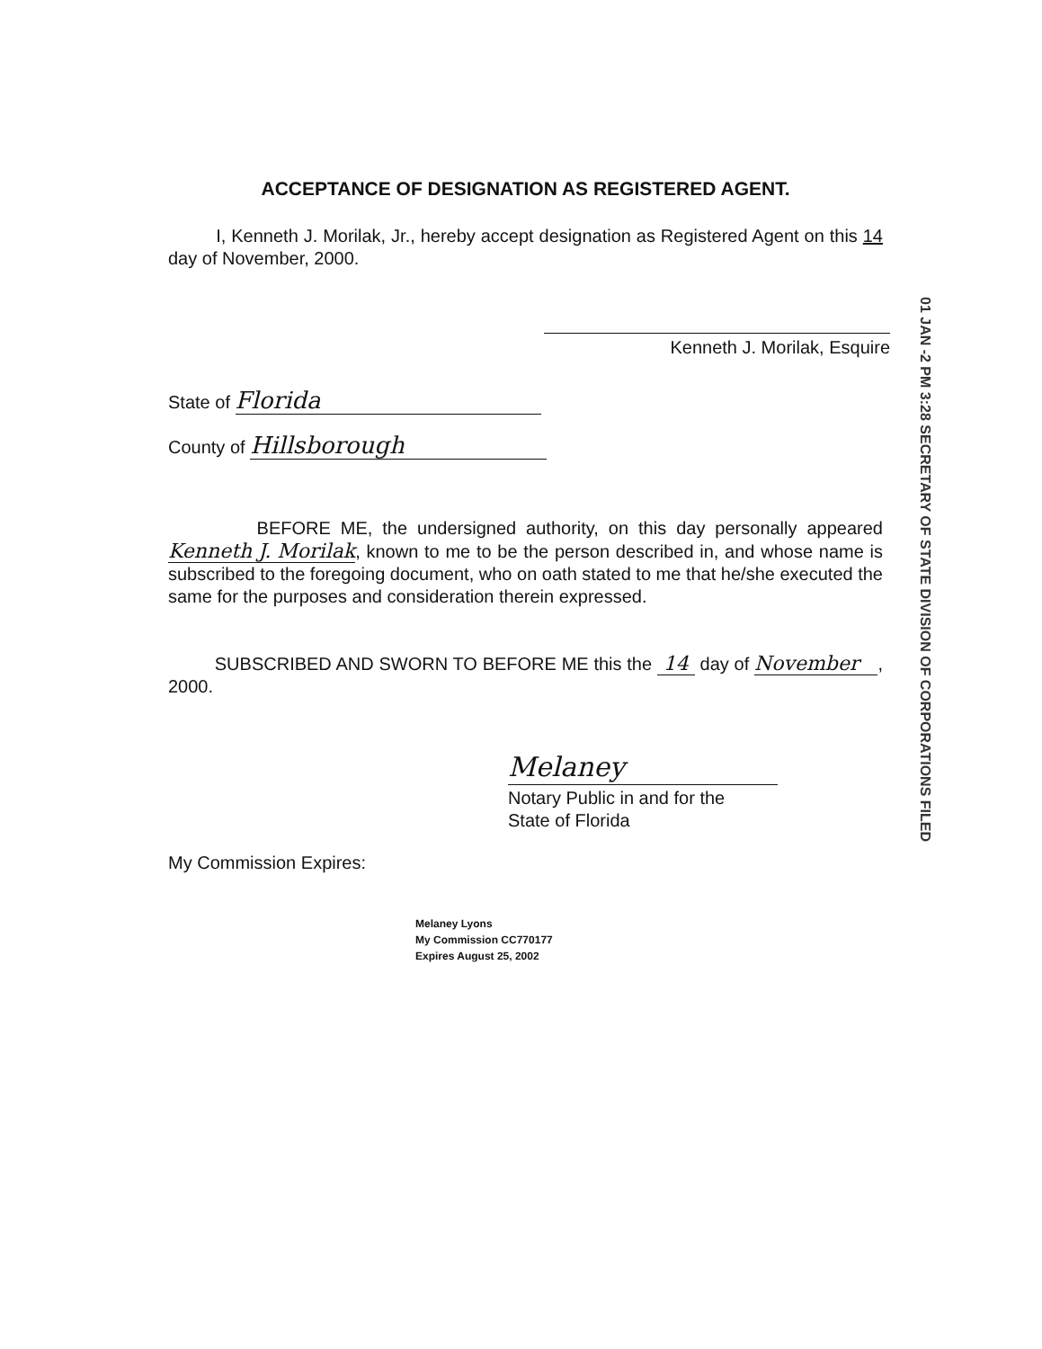ACCEPTANCE OF DESIGNATION AS REGISTERED AGENT.
I, Kenneth J. Morilak, Jr., hereby accept designation as Registered Agent on this 14 day of November, 2000.
Kenneth J. Morilak, Esquire
01 JAN -2 PM 3:28 SECRETARY OF STATE DIVISION OF CORPORATIONS FILED
State of Florida
County of Hillsborough
BEFORE ME, the undersigned authority, on this day personally appeared Kenneth J. Morilak, known to me to be the person described in, and whose name is subscribed to the foregoing document, who on oath stated to me that he/she executed the same for the purposes and consideration therein expressed.
SUBSCRIBED AND SWORN TO BEFORE ME this the 14 day of November , 2000.
Melaney
Notary Public in and for the
State of Florida
My Commission Expires:
Melaney Lyons
My Commission CC770177
Expires August 25, 2002